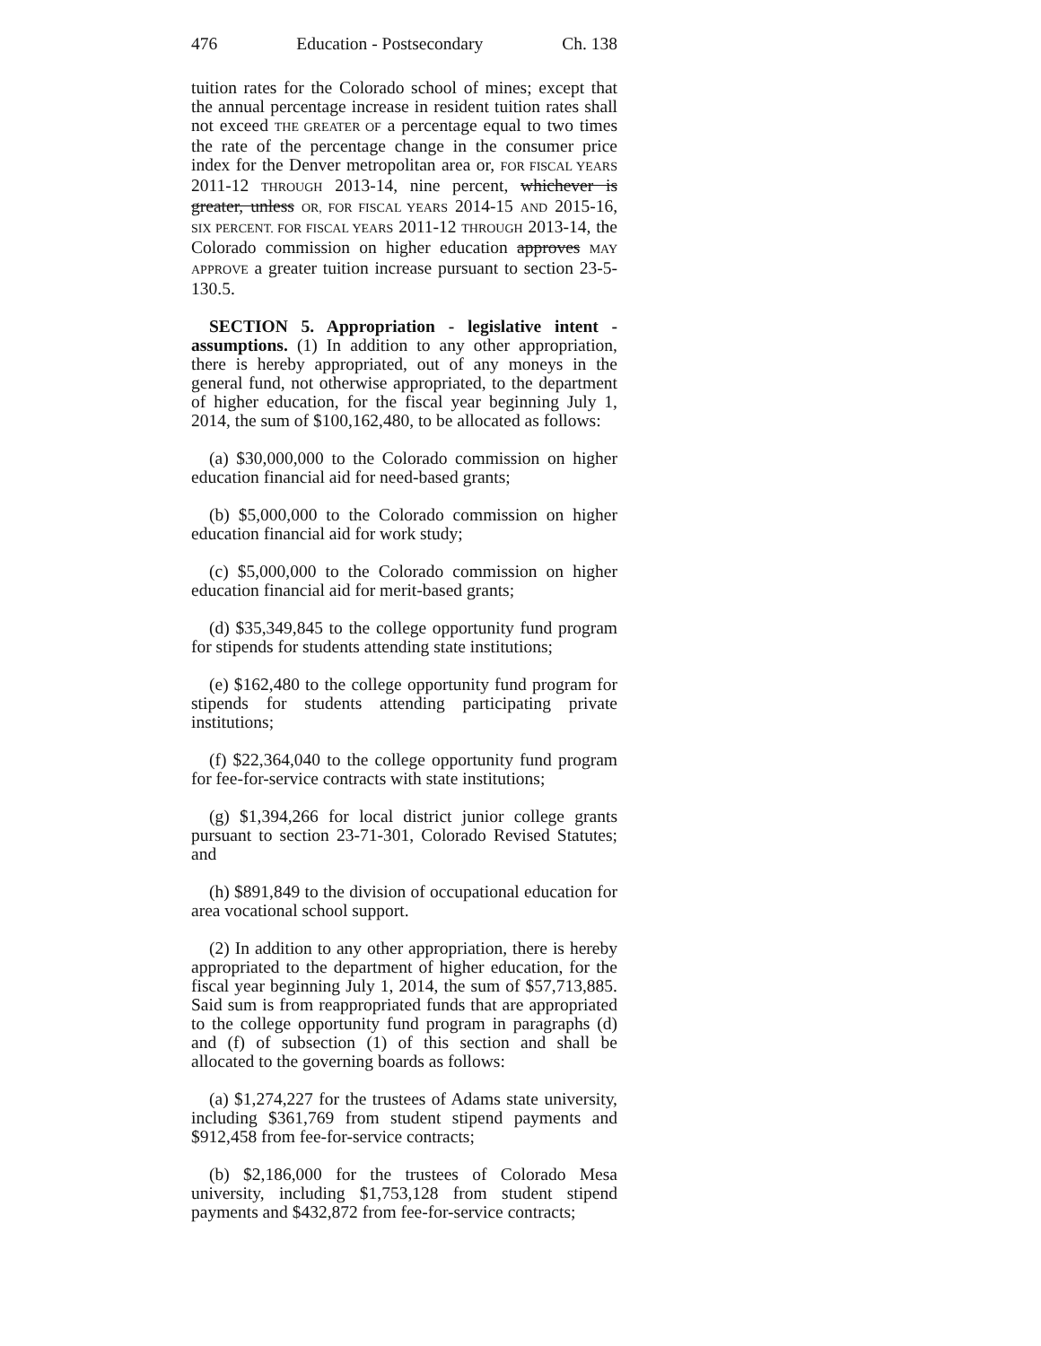476 Education - Postsecondary Ch. 138
tuition rates for the Colorado school of mines; except that the annual percentage increase in resident tuition rates shall not exceed THE GREATER OF a percentage equal to two times the rate of the percentage change in the consumer price index for the Denver metropolitan area or, FOR FISCAL YEARS 2011-12 THROUGH 2013-14, nine percent, whichever is greater, unless OR, FOR FISCAL YEARS 2014-15 AND 2015-16, SIX PERCENT. FOR FISCAL YEARS 2011-12 THROUGH 2013-14, the Colorado commission on higher education approves MAY APPROVE a greater tuition increase pursuant to section 23-5-130.5.
SECTION 5. Appropriation - legislative intent - assumptions. (1) In addition to any other appropriation, there is hereby appropriated, out of any moneys in the general fund, not otherwise appropriated, to the department of higher education, for the fiscal year beginning July 1, 2014, the sum of $100,162,480, to be allocated as follows:
(a) $30,000,000 to the Colorado commission on higher education financial aid for need-based grants;
(b) $5,000,000 to the Colorado commission on higher education financial aid for work study;
(c) $5,000,000 to the Colorado commission on higher education financial aid for merit-based grants;
(d) $35,349,845 to the college opportunity fund program for stipends for students attending state institutions;
(e) $162,480 to the college opportunity fund program for stipends for students attending participating private institutions;
(f) $22,364,040 to the college opportunity fund program for fee-for-service contracts with state institutions;
(g) $1,394,266 for local district junior college grants pursuant to section 23-71-301, Colorado Revised Statutes; and
(h) $891,849 to the division of occupational education for area vocational school support.
(2) In addition to any other appropriation, there is hereby appropriated to the department of higher education, for the fiscal year beginning July 1, 2014, the sum of $57,713,885. Said sum is from reappropriated funds that are appropriated to the college opportunity fund program in paragraphs (d) and (f) of subsection (1) of this section and shall be allocated to the governing boards as follows:
(a) $1,274,227 for the trustees of Adams state university, including $361,769 from student stipend payments and $912,458 from fee-for-service contracts;
(b) $2,186,000 for the trustees of Colorado Mesa university, including $1,753,128 from student stipend payments and $432,872 from fee-for-service contracts;